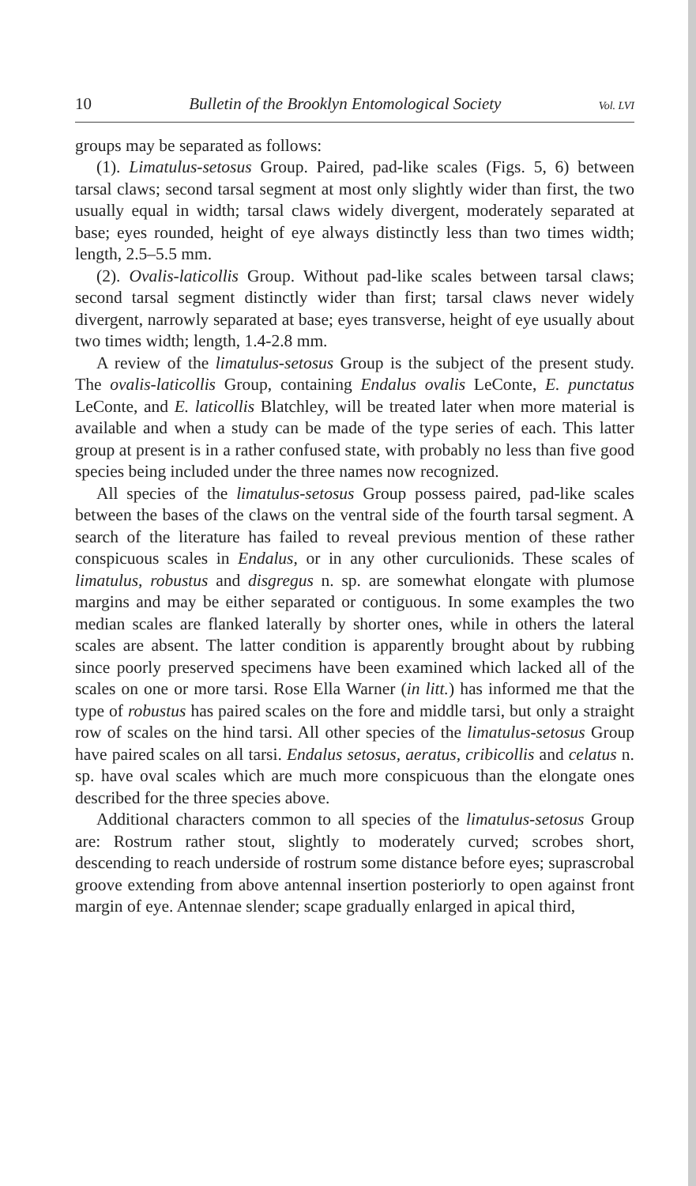10 Bulletin of the Brooklyn Entomological Society Vol. LVI
groups may be separated as follows:
(1). Limatulus-setosus Group. Paired, pad-like scales (Figs. 5, 6) between tarsal claws; second tarsal segment at most only slightly wider than first, the two usually equal in width; tarsal claws widely divergent, moderately separated at base; eyes rounded, height of eye always distinctly less than two times width; length, 2.5–5.5 mm.
(2). Ovalis-laticollis Group. Without pad-like scales between tarsal claws; second tarsal segment distinctly wider than first; tarsal claws never widely divergent, narrowly separated at base; eyes transverse, height of eye usually about two times width; length, 1.4-2.8 mm.
A review of the limatulus-setosus Group is the subject of the present study. The ovalis-laticollis Group, containing Endalus ovalis LeConte, E. punctatus LeConte, and E. laticollis Blatchley, will be treated later when more material is available and when a study can be made of the type series of each. This latter group at present is in a rather confused state, with probably no less than five good species being included under the three names now recognized.
All species of the limatulus-setosus Group possess paired, pad-like scales between the bases of the claws on the ventral side of the fourth tarsal segment. A search of the literature has failed to reveal previous mention of these rather conspicuous scales in Endalus, or in any other curculionids. These scales of limatulus, robustus and disgregus n. sp. are somewhat elongate with plumose margins and may be either separated or contiguous. In some examples the two median scales are flanked laterally by shorter ones, while in others the lateral scales are absent. The latter condition is apparently brought about by rubbing since poorly preserved specimens have been examined which lacked all of the scales on one or more tarsi. Rose Ella Warner (in litt.) has informed me that the type of robustus has paired scales on the fore and middle tarsi, but only a straight row of scales on the hind tarsi. All other species of the limatulus-setosus Group have paired scales on all tarsi. Endalus setosus, aeratus, cribicollis and celatus n. sp. have oval scales which are much more conspicuous than the elongate ones described for the three species above.
Additional characters common to all species of the limatulus-setosus Group are: Rostrum rather stout, slightly to moderately curved; scrobes short, descending to reach underside of rostrum some distance before eyes; suprascrobal groove extending from above antennal insertion posteriorly to open against front margin of eye. Antennae slender; scape gradually enlarged in apical third,